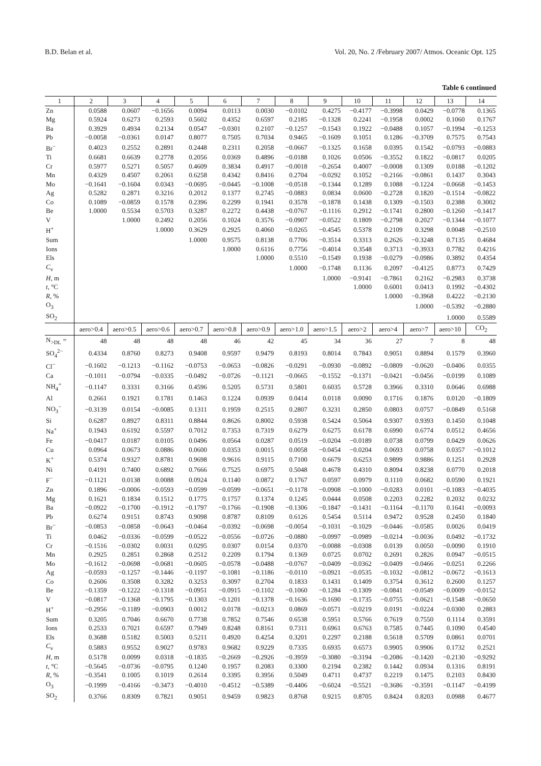B.D. Belan et al. Vol. 20, No. 2 /February 2007/ Atmos. Oceanic Opt. 125
Table 6 continued
| 1 | 2 | 3 | 4 | 5 | 6 | 7 | 8 | 9 | 10 | 11 | 12 | 13 | 14 |
| --- | --- | --- | --- | --- | --- | --- | --- | --- | --- | --- | --- | --- | --- |
| Zn | 0.0588 | 0.0607 | −0.1656 | 0.0094 | 0.0113 | 0.0030 | −0.0102 | 0.4275 | −0.4177 | −0.3998 | 0.0429 | −0.0778 | 0.1365 |
| Mg | 0.5924 | 0.6273 | 0.2593 | 0.5602 | 0.4352 | 0.6597 | 0.2185 | −0.1328 | 0.2241 | −0.1958 | 0.0002 | 0.1060 | 0.1767 |
| Ba | 0.3929 | 0.4934 | 0.2134 | 0.0547 | −0.0301 | 0.2107 | −0.1257 | −0.1543 | 0.1922 | −0.0488 | 0.1057 | −0.1994 | −0.1253 |
| Pb | −0.0058 | −0.0361 | 0.0147 | 0.8077 | 0.7505 | 0.7034 | 0.9465 | −0.1609 | 0.1051 | 0.1286 | −0.3709 | 0.7575 | 0.7543 |
| Br<sup>−</sup> | 0.4023 | 0.2552 | 0.2891 | 0.2448 | 0.2311 | 0.2058 | −0.0667 | −0.1325 | 0.1658 | 0.0395 | 0.1542 | −0.0793 | −0.0883 |
| Ti | 0.6681 | 0.6639 | 0.2778 | 0.2056 | 0.0369 | 0.4896 | −0.0188 | 0.1026 | 0.0506 | −0.3552 | 0.1822 | −0.0817 | 0.0205 |
| Cr | 0.5977 | 0.5271 | 0.5057 | 0.4609 | 0.3834 | 0.4917 | −0.0018 | −0.2654 | 0.4007 | −0.0008 | 0.1309 | 0.0188 | −0.1202 |
| Mn | 0.4329 | 0.4507 | 0.2061 | 0.6258 | 0.4342 | 0.8416 | 0.2704 | −0.0292 | 0.1052 | −0.2166 | −0.0861 | 0.1437 | 0.3043 |
| Mo | −0.1641 | −0.1604 | 0.0343 | −0.0695 | −0.0445 | −0.1008 | −0.0518 | −0.1344 | 0.1289 | 0.1088 | −0.1224 | −0.0668 | −0.1453 |
| Ag | 0.5282 | 0.2871 | 0.3216 | 0.2012 | 0.1377 | 0.2745 | −0.0883 | 0.0834 | 0.0600 | −0.2728 | 0.1820 | −0.1514 | −0.0822 |
| Co | 0.1089 | −0.0859 | 0.1578 | 0.2396 | 0.2299 | 0.1941 | 0.3578 | −0.1878 | 0.1438 | 0.1309 | −0.1503 | 0.2388 | 0.3002 |
| Be | 1.0000 | 0.5534 | 0.5703 | 0.3287 | 0.2272 | 0.4438 | −0.0767 | −0.1116 | 0.2912 | −0.1741 | 0.2800 | −0.1260 | −0.1417 |
| V | | 1.0000 | 0.2492 | 0.2056 | 0.1024 | 0.3576 | −0.0907 | −0.0522 | 0.1809 | −0.2798 | 0.2027 | −0.1344 | −0.1077 |
| H<sup>+</sup> | | | 1.0000 | 0.3629 | 0.2925 | 0.4060 | −0.0265 | −0.4545 | 0.5378 | 0.2109 | 0.3298 | 0.0048 | −0.2510 |
| Sum | | | | 1.0000 | 0.9575 | 0.8138 | 0.7706 | −0.3514 | 0.3313 | 0.2626 | −0.3248 | 0.7135 | 0.4684 |
| Ions | | | | | 1.0000 | 0.6116 | 0.7756 | −0.4014 | 0.3548 | 0.3713 | −0.3933 | 0.7782 | 0.4216 |
| Els | | | | | | 1.0000 | 0.5510 | −0.1549 | 0.1938 | −0.0279 | −0.0986 | 0.3892 | 0.4354 |
| C<sub>v</sub> | | | | | | | 1.0000 | −0.1748 | 0.1136 | 0.2097 | −0.4125 | 0.8773 | 0.7429 |
| H , m | | | | | | | | 1.0000 | −0.9141 | −0.7861 | 0.2162 | −0.2983 | 0.3738 |
| t , °C | | | | | | | | | 1.0000 | 0.6001 | 0.0413 | 0.1992 | −0.4302 |
| R , % | | | | | | | | | | 1.0000 | −0.3968 | 0.4222 | −0.2130 |
| O<sub>3</sub> | | | | | | | | | | | 1.0000 | −0.5392 | −0.2880 |
| SO<sub>2</sub> | | | | | | | | | | | | 1.0000 | 0.5589 |
| | aero>0.4 | aero>0.5 | aero>0.6 | aero>0.7 | aero>0.8 | aero>0.9 | aero>1.0 | aero>1.5 | aero>2 | aero>4 | aero>7 | aero>10 | CO<sub>2</sub> |
| N<sub>>DL</sub> = | 48 | 48 | 48 | 48 | 46 | 42 | 45 | 34 | 36 | 27 | 7 | 8 | 48 |
| SO<sub>4</sub><sup>2−</sup> | 0.4334 | 0.8760 | 0.8273 | 0.9408 | 0.9597 | 0.9479 | 0.8193 | 0.8014 | 0.7843 | 0.9051 | 0.8894 | 0.1579 | 0.3960 |
| Cl<sup>−</sup> | −0.1602 | −0.1213 | −0.1162 | −0.0753 | −0.0653 | −0.0826 | −0.0291 | −0.0930 | −0.0892 | −0.0809 | −0.0620 | −0.0406 | 0.0355 |
| Ca | −0.1011 | −0.0794 | −0.0335 | −0.0492 | −0.0726 | −0.1121 | −0.0665 | −0.1552 | −0.1371 | −0.0421 | −0.0456 | −0.0199 | 0.1089 |
| NH<sub>4</sub><sup>+</sup> | −0.1147 | 0.3331 | 0.3166 | 0.4596 | 0.5205 | 0.5731 | 0.5801 | 0.6035 | 0.5728 | 0.3966 | 0.3310 | 0.0646 | 0.6988 |
| Al | 0.2661 | 0.1921 | 0.1781 | 0.1463 | 0.1224 | 0.0939 | 0.0414 | 0.0118 | 0.0090 | 0.1716 | 0.1876 | 0.0120 | −0.1809 |
| NO<sub>3</sub><sup>−</sup> | −0.3139 | 0.0154 | −0.0085 | 0.1311 | 0.1959 | 0.2515 | 0.2807 | 0.3231 | 0.2850 | 0.0803 | 0.0757 | −0.0849 | 0.5168 |
| Si | 0.6287 | 0.8927 | 0.8311 | 0.8844 | 0.8626 | 0.8002 | 0.5938 | 0.5424 | 0.5064 | 0.9307 | 0.9393 | 0.1450 | 0.1048 |
| Na<sup>+</sup> | 0.1943 | 0.6192 | 0.5597 | 0.7012 | 0.7353 | 0.7319 | 0.6279 | 0.6275 | 0.6178 | 0.6990 | 0.6774 | 0.0512 | 0.4656 |
| Fe | −0.0417 | 0.0187 | 0.0105 | 0.0496 | 0.0564 | 0.0287 | 0.0519 | −0.0204 | −0.0189 | 0.0738 | 0.0799 | 0.0429 | 0.0626 |
| Cu | 0.0964 | 0.0673 | 0.0886 | 0.0600 | 0.0353 | 0.0015 | 0.0058 | −0.0454 | −0.0204 | 0.0693 | 0.0758 | 0.0357 | −0.1012 |
| K<sup>+</sup> | 0.5374 | 0.9327 | 0.8781 | 0.9698 | 0.9616 | 0.9115 | 0.7100 | 0.6679 | 0.6253 | 0.9899 | 0.9886 | 0.1251 | 0.2928 |
| Ni | 0.4191 | 0.7400 | 0.6892 | 0.7666 | 0.7525 | 0.6975 | 0.5048 | 0.4678 | 0.4310 | 0.8094 | 0.8238 | 0.0770 | 0.2018 |
| F<sup>−</sup> | −0.1121 | 0.0138 | 0.0088 | 0.0924 | 0.1140 | 0.0872 | 0.1767 | 0.0597 | 0.0979 | 0.1110 | 0.0682 | 0.0590 | 0.1921 |
| Zn | 0.1896 | −0.0006 | −0.0593 | −0.0599 | −0.0599 | −0.0651 | −0.1178 | −0.0908 | −0.1000 | −0.0283 | 0.0101 | −0.1083 | −0.4035 |
| Mg | 0.1621 | 0.1834 | 0.1512 | 0.1775 | 0.1757 | 0.1374 | 0.1245 | 0.0444 | 0.0508 | 0.2203 | 0.2282 | 0.2032 | 0.0232 |
| Ba | −0.0922 | −0.1700 | −0.1912 | −0.1797 | −0.1766 | −0.1908 | −0.1306 | −0.1847 | −0.1431 | −0.1164 | −0.1170 | 0.1641 | −0.0093 |
| Pb | 0.6274 | 0.9151 | 0.8743 | 0.9098 | 0.8787 | 0.8109 | 0.6126 | 0.5454 | 0.5114 | 0.9472 | 0.9528 | 0.2450 | 0.1840 |
| Br<sup>−</sup> | −0.0853 | −0.0858 | −0.0643 | −0.0464 | −0.0392 | −0.0698 | −0.0054 | −0.1031 | −0.1029 | −0.0446 | −0.0585 | 0.0026 | 0.0419 |
| Ti | 0.0462 | −0.0336 | −0.0599 | −0.0522 | −0.0556 | −0.0726 | −0.0880 | −0.0997 | −0.0989 | −0.0214 | −0.0036 | 0.0492 | −0.1732 |
| Cr | −0.1516 | −0.0302 | 0.0031 | 0.0295 | 0.0307 | 0.0154 | 0.0370 | −0.0088 | −0.0308 | 0.0139 | 0.0050 | −0.0090 | 0.1910 |
| Mn | 0.2925 | 0.2851 | 0.2868 | 0.2512 | 0.2209 | 0.1794 | 0.1369 | 0.0725 | 0.0702 | 0.2691 | 0.2826 | 0.0947 | −0.0515 |
| Mo | −0.1612 | −0.0698 | −0.0681 | −0.0605 | −0.0578 | −0.0488 | −0.0767 | −0.0409 | −0.0362 | −0.0409 | −0.0466 | −0.0251 | 0.2266 |
| Ag | −0.0593 | −0.1257 | −0.1446 | −0.1197 | −0.1081 | −0.1186 | −0.0110 | −0.0921 | −0.0535 | −0.1032 | −0.0812 | −0.0672 | −0.1613 |
| Co | 0.2606 | 0.3508 | 0.3282 | 0.3253 | 0.3097 | 0.2704 | 0.1833 | 0.1431 | 0.1409 | 0.3754 | 0.3612 | 0.2600 | 0.1257 |
| Be | −0.1359 | −0.1222 | −0.1318 | −0.0951 | −0.0915 | −0.1102 | −0.1060 | −0.1284 | −0.1309 | −0.0841 | −0.0549 | −0.0009 | −0.0152 |
| V | −0.0817 | −0.1368 | −0.1795 | −0.1303 | −0.1201 | −0.1378 | −0.1636 | −0.1690 | −0.1735 | −0.0755 | −0.0621 | −0.1548 | −0.0650 |
| H<sup>+</sup> | −0.2956 | −0.1189 | −0.0903 | 0.0012 | 0.0178 | −0.0213 | 0.0869 | −0.0571 | −0.0219 | 0.0191 | −0.0224 | −0.0300 | 0.2883 |
| Sum | 0.3205 | 0.7046 | 0.6670 | 0.7738 | 0.7852 | 0.7546 | 0.6538 | 0.5951 | 0.5766 | 0.7619 | 0.7550 | 0.1114 | 0.3591 |
| Ions | 0.2533 | 0.7021 | 0.6597 | 0.7949 | 0.8248 | 0.8161 | 0.7311 | 0.6961 | 0.6763 | 0.7585 | 0.7445 | 0.1090 | 0.4540 |
| Els | 0.3688 | 0.5182 | 0.5003 | 0.5211 | 0.4920 | 0.4254 | 0.3201 | 0.2297 | 0.2188 | 0.5618 | 0.5709 | 0.0861 | 0.0701 |
| C<sub>v</sub> | 0.5883 | 0.9552 | 0.9027 | 0.9783 | 0.9682 | 0.9229 | 0.7335 | 0.6935 | 0.6573 | 0.9905 | 0.9906 | 0.1732 | 0.2521 |
| H , m | 0.5178 | 0.0099 | 0.0318 | −0.1835 | −0.2669 | −0.2926 | −0.3959 | −0.3080 | −0.3194 | −0.2086 | −0.1420 | −0.2130 | −0.9292 |
| t , °C | −0.5645 | −0.0736 | −0.0795 | 0.1240 | 0.1957 | 0.2083 | 0.3300 | 0.2194 | 0.2382 | 0.1442 | 0.0934 | 0.1316 | 0.8191 |
| R , % | −0.3541 | 0.1005 | 0.1019 | 0.2614 | 0.3395 | 0.3956 | 0.5049 | 0.4711 | 0.4737 | 0.2219 | 0.1475 | 0.2103 | 0.8430 |
| O<sub>3</sub> | −0.1999 | −0.4166 | −0.3473 | −0.4010 | −0.4512 | −0.5389 | −0.4406 | −0.6024 | −0.5521 | −0.3686 | −0.3591 | −0.1147 | −0.4199 |
| SO<sub>2</sub> | 0.3766 | 0.8309 | 0.7821 | 0.9051 | 0.9459 | 0.9823 | 0.8768 | 0.9215 | 0.8705 | 0.8424 | 0.8203 | 0.0988 | 0.4677 |